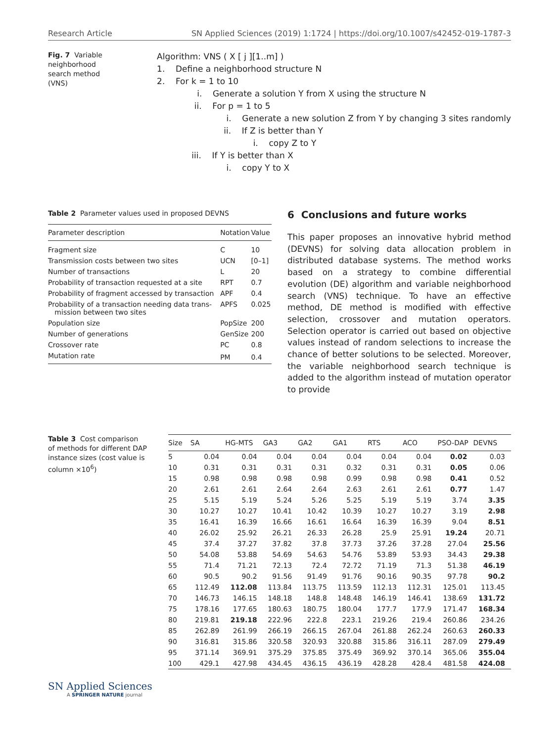Research Article SN Applied Sciences (2019) 1:1724 | https://doi.org/10.1007/s42452-019-1787-3
Fig. 7 Variable neighborhood search method (VNS)
Algorithm: VNS ( X [ j ][1..m] )
1. Define a neighborhood structure N
2. For k = 1 to 10
i. Generate a solution Y from X using the structure N
ii. For p = 1 to 5
i. Generate a new solution Z from Y by changing 3 sites randomly
ii. If Z is better than Y
i. copy Z to Y
iii. If Y is better than X
i. copy Y to X
Table 2 Parameter values used in proposed DEVNS
| Parameter description | Notation | Value |
| --- | --- | --- |
| Fragment size | C | 10 |
| Transmission costs between two sites | UCN | [0–1] |
| Number of transactions | L | 20 |
| Probability of transaction requested at a site | RPT | 0.7 |
| Probability of fragment accessed by transaction | APF | 0.4 |
| Probability of a transaction needing data trans- mission between two sites | APFS | 0.025 |
| Population size | PopSize | 200 |
| Number of generations | GenSize | 200 |
| Crossover rate | PC | 0.8 |
| Mutation rate | PM | 0.4 |
6 Conclusions and future works
This paper proposes an innovative hybrid method (DEVNS) for solving data allocation problem in distributed database systems. The method works based on a strategy to combine differential evolution (DE) algorithm and variable neighborhood search (VNS) technique. To have an effective method, DE method is modified with effective selection, crossover and mutation operators. Selection operator is carried out based on objective values instead of random selections to increase the chance of better solutions to be selected. Moreover, the variable neighborhood search technique is added to the algorithm instead of mutation operator to provide
Table 3 Cost comparison of methods for different DAP instance sizes (cost value is column ×10<sup>6</sup>)
| Size | SA | HG-MTS | GA3 | GA2 | GA1 | RTS | ACO | PSO-DAP | DEVNS |
| --- | --- | --- | --- | --- | --- | --- | --- | --- | --- |
| 5 | 0.04 | 0.04 | 0.04 | 0.04 | 0.04 | 0.04 | 0.04 | 0.02 | 0.03 |
| 10 | 0.31 | 0.31 | 0.31 | 0.31 | 0.32 | 0.31 | 0.31 | 0.05 | 0.06 |
| 15 | 0.98 | 0.98 | 0.98 | 0.98 | 0.99 | 0.98 | 0.98 | 0.41 | 0.52 |
| 20 | 2.61 | 2.61 | 2.64 | 2.64 | 2.63 | 2.61 | 2.61 | 0.77 | 1.47 |
| 25 | 5.15 | 5.19 | 5.24 | 5.26 | 5.25 | 5.19 | 5.19 | 3.74 | 3.35 |
| 30 | 10.27 | 10.27 | 10.41 | 10.42 | 10.39 | 10.27 | 10.27 | 3.19 | 2.98 |
| 35 | 16.41 | 16.39 | 16.66 | 16.61 | 16.64 | 16.39 | 16.39 | 9.04 | 8.51 |
| 40 | 26.02 | 25.92 | 26.21 | 26.33 | 26.28 | 25.9 | 25.91 | 19.24 | 20.71 |
| 45 | 37.4 | 37.27 | 37.82 | 37.8 | 37.73 | 37.26 | 37.28 | 27.04 | 25.56 |
| 50 | 54.08 | 53.88 | 54.69 | 54.63 | 54.76 | 53.89 | 53.93 | 34.43 | 29.38 |
| 55 | 71.4 | 71.21 | 72.13 | 72.4 | 72.72 | 71.19 | 71.3 | 51.38 | 46.19 |
| 60 | 90.5 | 90.2 | 91.56 | 91.49 | 91.76 | 90.16 | 90.35 | 97.78 | 90.2 |
| 65 | 112.49 | 112.08 | 113.84 | 113.75 | 113.59 | 112.13 | 112.31 | 125.01 | 113.45 |
| 70 | 146.73 | 146.15 | 148.18 | 148.8 | 148.48 | 146.19 | 146.41 | 138.69 | 131.72 |
| 75 | 178.16 | 177.65 | 180.63 | 180.75 | 180.04 | 177.7 | 177.9 | 171.47 | 168.34 |
| 80 | 219.81 | 219.18 | 222.96 | 222.8 | 223.1 | 219.26 | 219.4 | 260.86 | 234.26 |
| 85 | 262.89 | 261.99 | 266.19 | 266.15 | 267.04 | 261.88 | 262.24 | 260.63 | 260.33 |
| 90 | 316.81 | 315.86 | 320.58 | 320.93 | 320.88 | 315.86 | 316.11 | 287.09 | 279.49 |
| 95 | 371.14 | 369.91 | 375.29 | 375.85 | 375.49 | 369.92 | 370.14 | 365.06 | 355.04 |
| 100 | 429.1 | 427.98 | 434.45 | 436.15 | 436.19 | 428.28 | 428.4 | 481.58 | 424.08 |
SN Applied Sciences
A SPRINGER NATURE journal